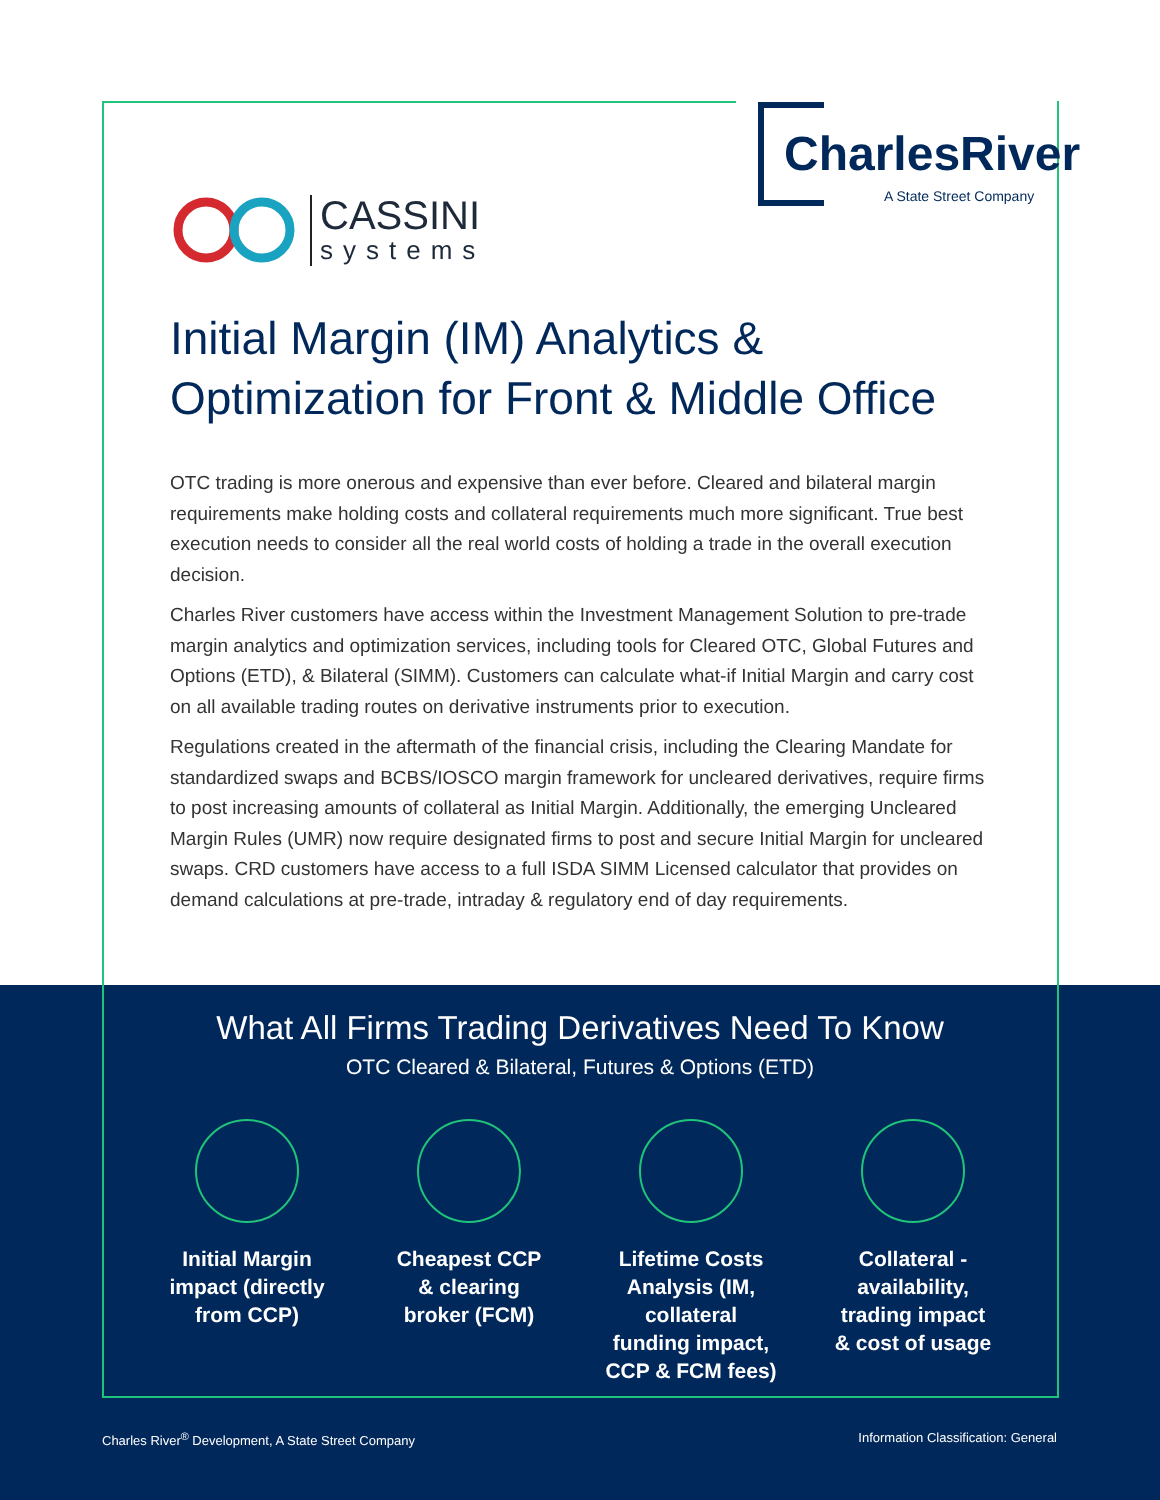CharlesRiver
A State Street Company
CASSINI
systems
Initial Margin (IM) Analytics &
Optimization for Front & Middle Office
OTC trading is more onerous and expensive than ever before. Cleared and bilateral margin requirements make holding costs and collateral requirements much more significant. True best execution needs to consider all the real world costs of holding a trade in the overall execution decision.
Charles River customers have access within the Investment Management Solution to pre-trade margin analytics and optimization services, including tools for Cleared OTC, Global Futures and Options (ETD), & Bilateral (SIMM). Customers can calculate what-if Initial Margin and carry cost on all available trading routes on derivative instruments prior to execution.
Regulations created in the aftermath of the financial crisis, including the Clearing Mandate for standardized swaps and BCBS/IOSCO margin framework for uncleared derivatives, require firms to post increasing amounts of collateral as Initial Margin. Additionally, the emerging Uncleared Margin Rules (UMR) now require designated firms to post and secure Initial Margin for uncleared swaps. CRD customers have access to a full ISDA SIMM Licensed calculator that provides on demand calculations at pre-trade, intraday & regulatory end of day requirements.
What All Firms Trading Derivatives Need To Know
OTC Cleared & Bilateral, Futures & Options (ETD)
Initial Margin
impact (directly
from CCP)
Cheapest CCP
& clearing
broker (FCM)
Lifetime Costs
Analysis (IM, collateral
funding impact,
CCP & FCM fees)
Collateral -
availability,
trading impact
& cost of usage
Charles River<sup>®</sup> Development, A State Street Company Information Classification: General